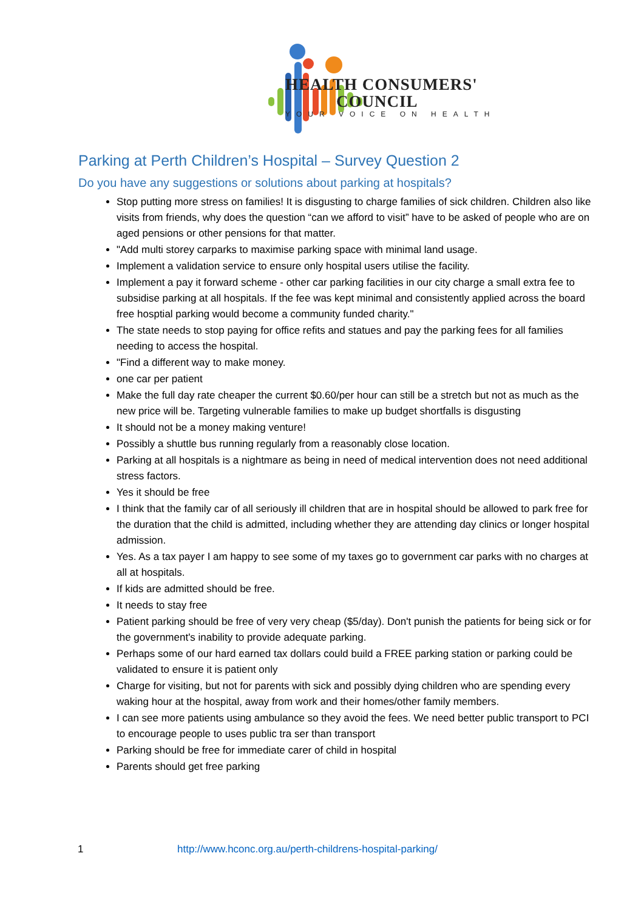HEALTH CONSUMERS'
COUNCIL
YOUR VOICE ON HEALTH
Parking at Perth Children’s Hospital – Survey Question 2
Do you have any suggestions or solutions about parking at hospitals?
Stop putting more stress on families! It is disgusting to charge families of sick children. Children also like visits from friends, why does the question “can we afford to visit” have to be asked of people who are on aged pensions or other pensions for that matter.
"Add multi storey carparks to maximise parking space with minimal land usage.
Implement a validation service to ensure only hospital users utilise the facility.
Implement a pay it forward scheme - other car parking facilities in our city charge a small extra fee to subsidise parking at all hospitals. If the fee was kept minimal and consistently applied across the board free hosptial parking would become a community funded charity."
The state needs to stop paying for office refits and statues and pay the parking fees for all families needing to access the hospital.
"Find a different way to make money.
one car per patient
Make the full day rate cheaper the current $0.60/per hour can still be a stretch but not as much as the new price will be. Targeting vulnerable families to make up budget shortfalls is disgusting
It should not be a money making venture!
Possibly a shuttle bus running regularly from a reasonably close location.
Parking at all hospitals is a nightmare as being in need of medical intervention does not need additional stress factors.
Yes it should be free
I think that the family car of all seriously ill children that are in hospital should be allowed to park free for the duration that the child is admitted, including whether they are attending day clinics or longer hospital admission.
Yes. As a tax payer I am happy to see some of my taxes go to government car parks with no charges at all at hospitals.
If kids are admitted should be free.
It needs to stay free
Patient parking should be free of very very cheap ($5/day). Don't punish the patients for being sick or for the government's inability to provide adequate parking.
Perhaps some of our hard earned tax dollars could build a FREE parking station or parking could be validated to ensure it is patient only
Charge for visiting, but not for parents with sick and possibly dying children who are spending every waking hour at the hospital, away from work and their homes/other family members.
I can see more patients using ambulance so they avoid the fees. We need better public transport to PCI to encourage people to uses public tra ser than transport
Parking should be free for immediate carer of child in hospital
Parents should get free parking
1 http://www.hconc.org.au/perth-childrens-hospital-parking/